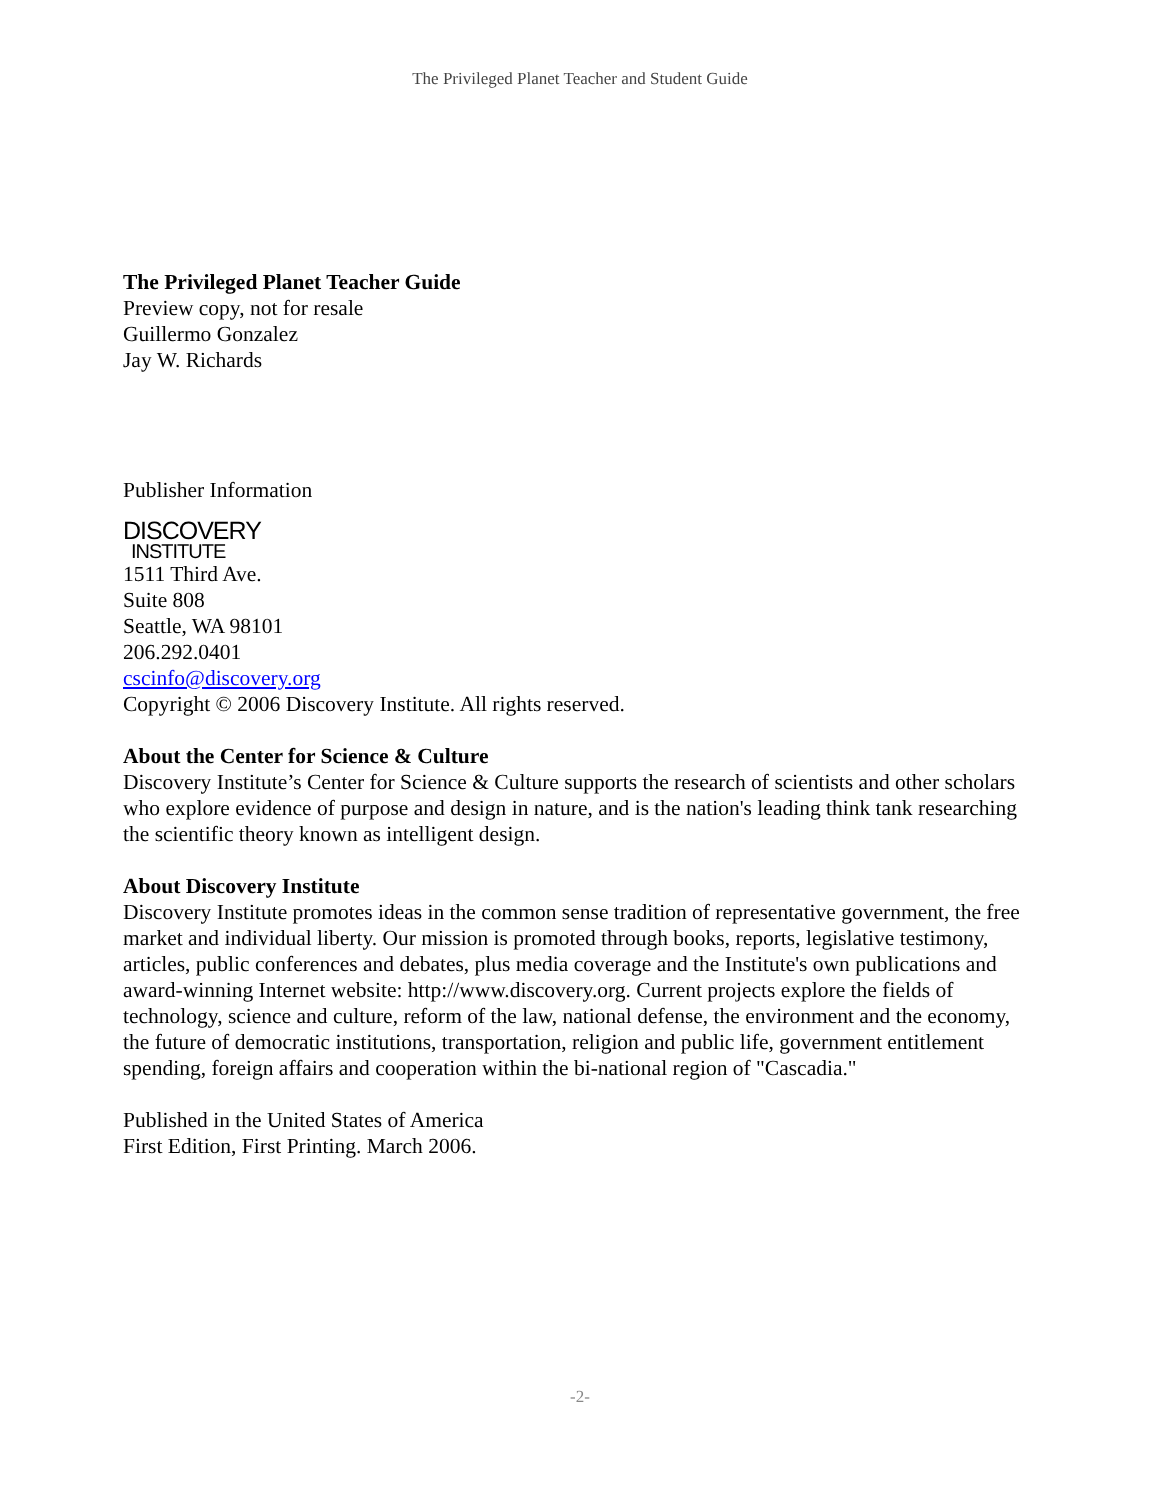The Privileged Planet Teacher and Student Guide
The Privileged Planet Teacher Guide
Preview copy, not for resale
Guillermo Gonzalez
Jay W. Richards
Publisher Information
DISCOVERY
INSTITUTE
1511 Third Ave.
Suite 808
Seattle, WA 98101
206.292.0401
cscinfo@discovery.org
Copyright © 2006 Discovery Institute. All rights reserved.
About the Center for Science & Culture
Discovery Institute’s Center for Science & Culture supports the research of scientists and other scholars who explore evidence of purpose and design in nature, and is the nation's leading think tank researching the scientific theory known as intelligent design.
About Discovery Institute
Discovery Institute promotes ideas in the common sense tradition of representative government, the free market and individual liberty. Our mission is promoted through books, reports, legislative testimony, articles, public conferences and debates, plus media coverage and the Institute's own publications and award-winning Internet website: http://www.discovery.org. Current projects explore the fields of technology, science and culture, reform of the law, national defense, the environment and the economy, the future of democratic institutions, transportation, religion and public life, government entitlement spending, foreign affairs and cooperation within the bi-national region of "Cascadia."
Published in the United States of America
First Edition, First Printing. March 2006.
-2-